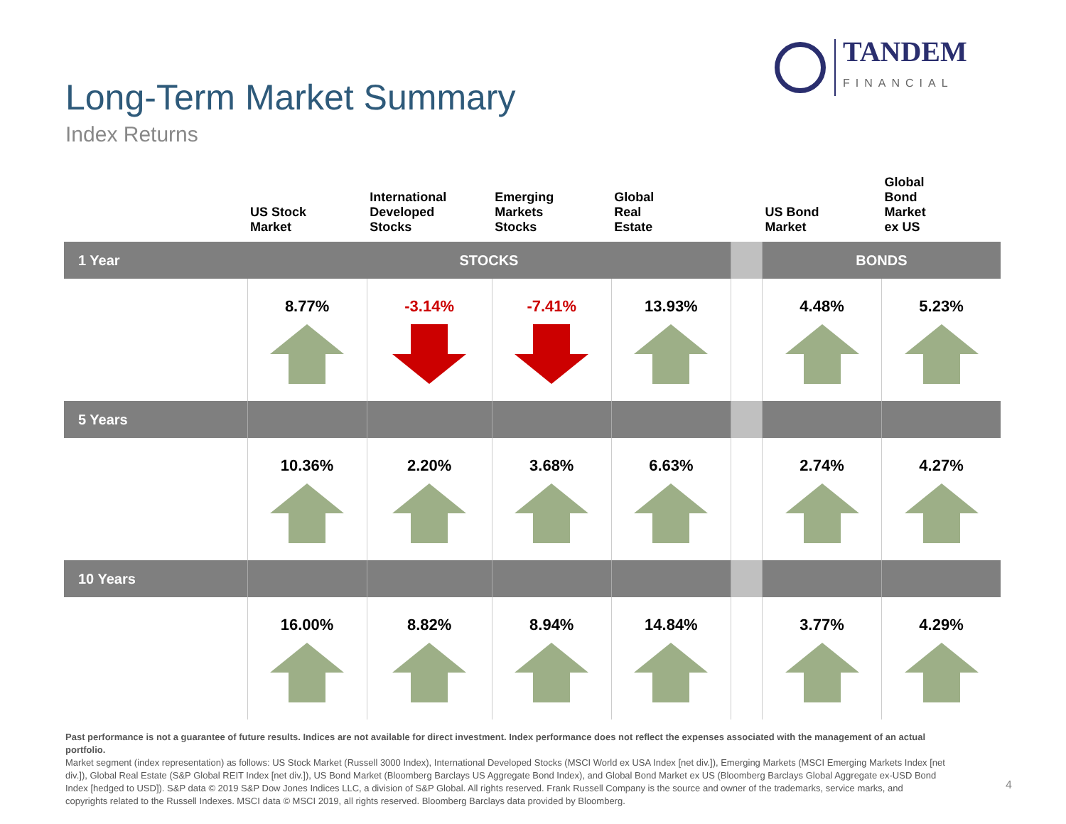TANDEM
FINANCIAL
Long-Term Market Summary
Index Returns
| | US Stock Market | International Developed Stocks | Emerging Markets Stocks | Global Real Estate | | US Bond Market | Global Bond Market ex US |
| --- | --- | --- | --- | --- | --- | --- | --- |
| 1 Year | STOCKS | | | | | BONDS | |
| | 8.77% | -3.14% | -7.41% | 13.93% | | 4.48% | 5.23% |
| 5 Years | | | | | | | |
| | 10.36% | 2.20% | 3.68% | 6.63% | | 2.74% | 4.27% |
| 10 Years | | | | | | | |
| | 16.00% | 8.82% | 8.94% | 14.84% | | 3.77% | 4.29% |
Past performance is not a guarantee of future results. Indices are not available for direct investment. Index performance does not reflect the expenses associated with the management of an actual portfolio.
Market segment (index representation) as follows: US Stock Market (Russell 3000 Index), International Developed Stocks (MSCI World ex USA Index [net div.]), Emerging Markets (MSCI Emerging Markets Index [net div.]), Global Real Estate (S&P Global REIT Index [net div.]), US Bond Market (Bloomberg Barclays US Aggregate Bond Index), and Global Bond Market ex US (Bloomberg Barclays Global Aggregate ex-USD Bond Index [hedged to USD]). S&P data © 2019 S&P Dow Jones Indices LLC, a division of S&P Global. All rights reserved. Frank Russell Company is the source and owner of the trademarks, service marks, and copyrights related to the Russell Indexes. MSCI data © MSCI 2019, all rights reserved. Bloomberg Barclays data provided by Bloomberg.
4